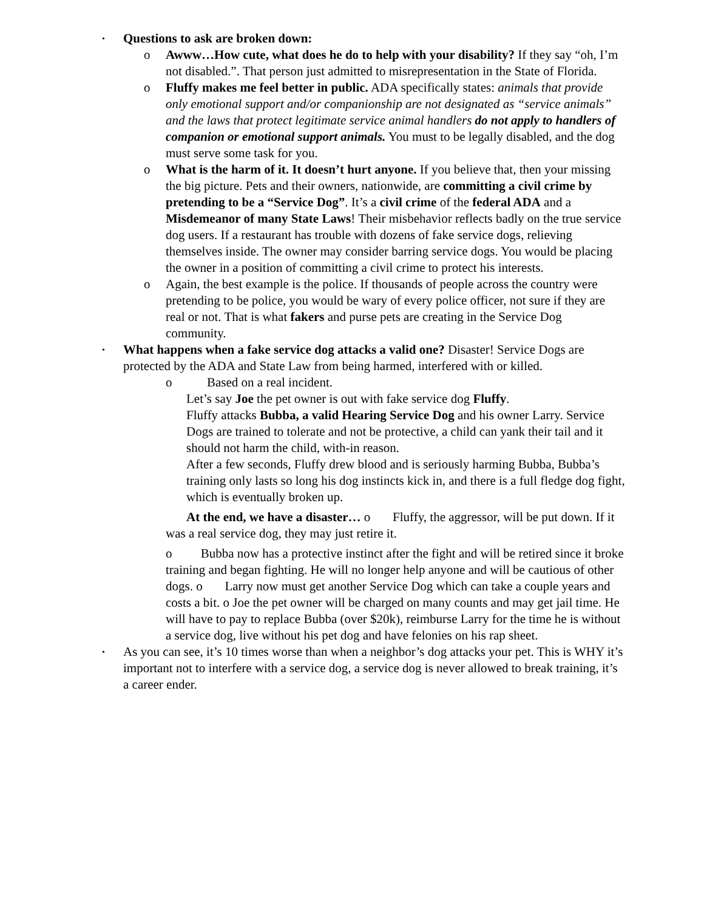•
Questions to ask are broken down:
o Awww…How cute, what does he do to help with your disability? If they say “oh, I’m not disabled.”. That person just admitted to misrepresentation in the State of Florida.
o Fluffy makes me feel better in public. ADA specifically states: animals that provide only emotional support and/or companionship are not designated as “service animals” and the laws that protect legitimate service animal handlers do not apply to handlers of companion or emotional support animals. You must to be legally disabled, and the dog must serve some task for you.
o What is the harm of it. It doesn’t hurt anyone. If you believe that, then your missing the big picture. Pets and their owners, nationwide, are committing a civil crime by pretending to be a “Service Dog”. It’s a civil crime of the federal ADA and a Misdemeanor of many State Laws! Their misbehavior reflects badly on the true service dog users. If a restaurant has trouble with dozens of fake service dogs, relieving themselves inside. The owner may consider barring service dogs. You would be placing the owner in a position of committing a civil crime to protect his interests.
o Again, the best example is the police. If thousands of people across the country were pretending to be police, you would be wary of every police officer, not sure if they are real or not. That is what fakers and purse pets are creating in the Service Dog community.
•
What happens when a fake service dog attacks a valid one? Disaster! Service Dogs are protected by the ADA and State Law from being harmed, interfered with or killed.
o Based on a real incident.
Let’s say Joe the pet owner is out with fake service dog Fluffy.
Fluffy attacks Bubba, a valid Hearing Service Dog and his owner Larry. Service Dogs are trained to tolerate and not be protective, a child can yank their tail and it should not harm the child, with-in reason.
After a few seconds, Fluffy drew blood and is seriously harming Bubba, Bubba’s training only lasts so long his dog instincts kick in, and there is a full fledge dog fight, which is eventually broken up.
At the end, we have a disaster… o Fluffy, the aggressor, will be put down. If it was a real service dog, they may just retire it.
o Bubba now has a protective instinct after the fight and will be retired since it broke training and began fighting. He will no longer help anyone and will be cautious of other dogs. o Larry now must get another Service Dog which can take a couple years and costs a bit. o Joe the pet owner will be charged on many counts and may get jail time. He will have to pay to replace Bubba (over $20k), reimburse Larry for the time he is without a service dog, live without his pet dog and have felonies on his rap sheet.
•
As you can see, it’s 10 times worse than when a neighbor’s dog attacks your pet. This is WHY it’s important not to interfere with a service dog, a service dog is never allowed to break training, it’s a career ender.